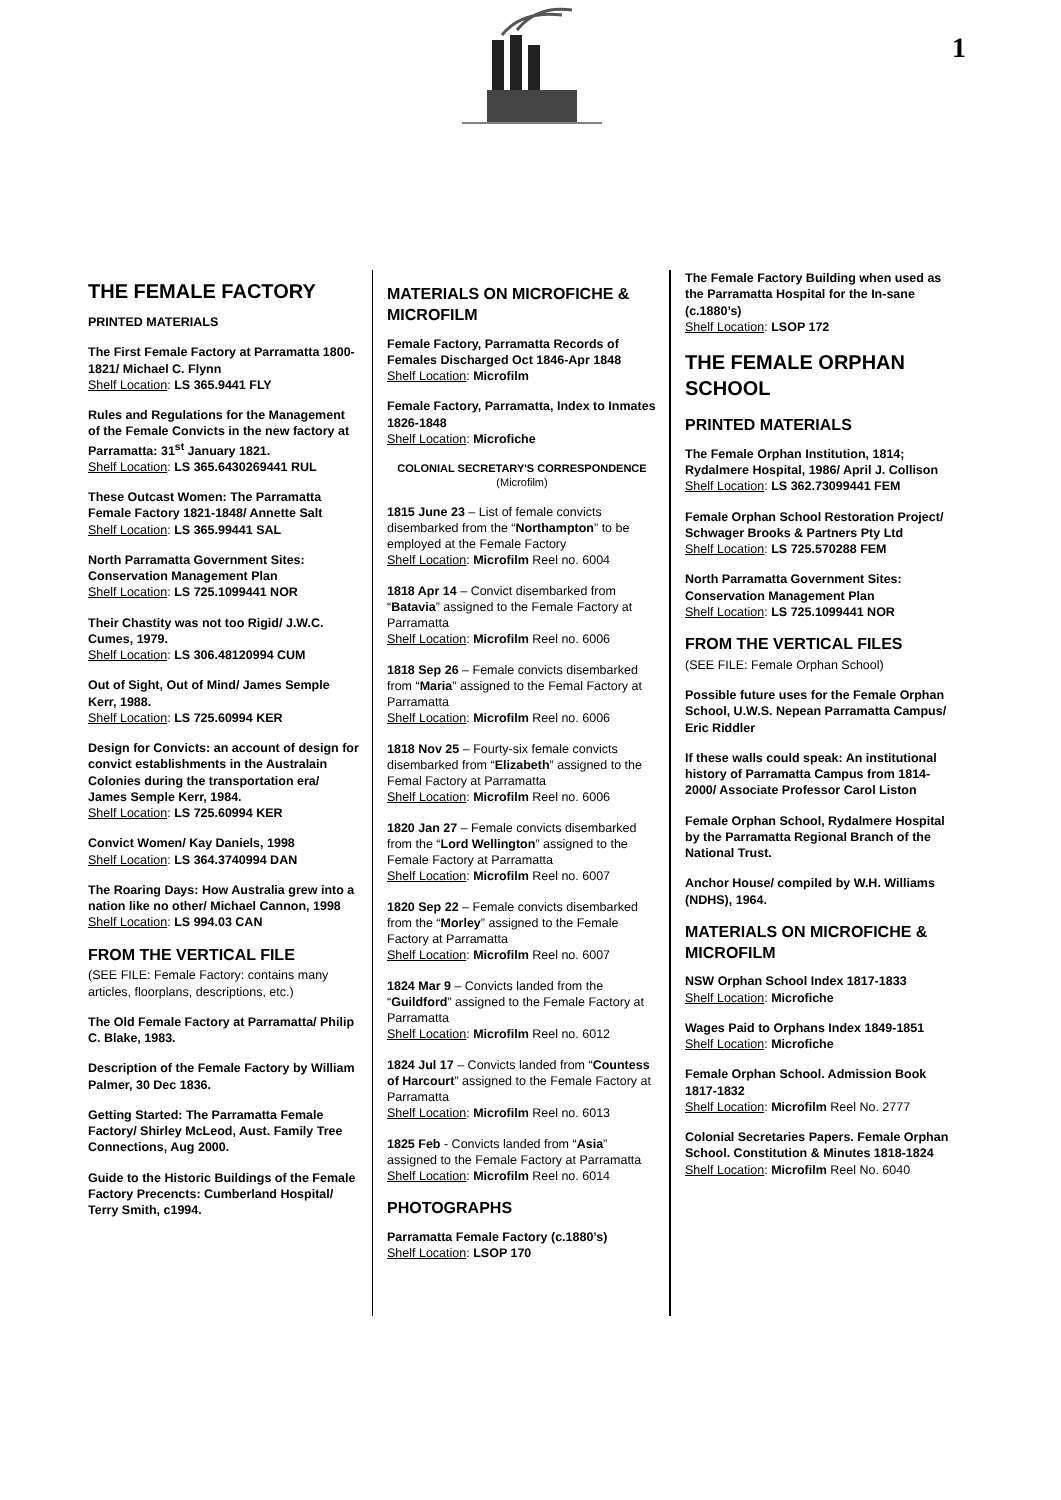1
THE FEMALE FACTORY
PRINTED MATERIALS
The First Female Factory at Parramatta 1800-1821/ Michael C. Flynn
Shelf Location: LS 365.9441 FLY
Rules and Regulations for the Management of the Female Convicts in the new factory at Parramatta: 31<sup>st</sup> January 1821.
Shelf Location: LS 365.6430269441 RUL
These Outcast Women: The Parramatta Female Factory 1821-1848/ Annette Salt
Shelf Location: LS 365.99441 SAL
North Parramatta Government Sites: Conservation Management Plan
Shelf Location: LS 725.1099441 NOR
Their Chastity was not too Rigid/ J.W.C. Cumes, 1979.
Shelf Location: LS 306.48120994 CUM
Out of Sight, Out of Mind/ James Semple Kerr, 1988.
Shelf Location: LS 725.60994 KER
Design for Convicts: an account of design for convict establishments in the Australain Colonies during the transportation era/ James Semple Kerr, 1984.
Shelf Location: LS 725.60994 KER
Convict Women/ Kay Daniels, 1998
Shelf Location: LS 364.3740994 DAN
The Roaring Days: How Australia grew into a nation like no other/ Michael Cannon, 1998
Shelf Location: LS 994.03 CAN
FROM THE VERTICAL FILE
(SEE FILE: Female Factory: contains many articles, floorplans, descriptions, etc.)
The Old Female Factory at Parramatta/ Philip C. Blake, 1983.
Description of the Female Factory by William Palmer, 30 Dec 1836.
Getting Started: The Parramatta Female Factory/ Shirley McLeod, Aust. Family Tree Connections, Aug 2000.
Guide to the Historic Buildings of the Female Factory Precencts: Cumberland Hospital/ Terry Smith, c1994.
MATERIALS ON MICROFICHE & MICROFILM
Female Factory, Parramatta Records of Females Discharged Oct 1846-Apr 1848
Shelf Location: Microfilm
Female Factory, Parramatta, Index to Inmates 1826-1848
Shelf Location: Microfiche
COLONIAL SECRETARY'S CORRESPONDENCE (Microfilm)
1815 June 23 – List of female convicts disembarked from the “Northampton” to be employed at the Female Factory
Shelf Location: Microfilm Reel no. 6004
1818 Apr 14 – Convict disembarked from “Batavia” assigned to the Female Factory at Parramatta
Shelf Location: Microfilm Reel no. 6006
1818 Sep 26 – Female convicts disembarked from “Maria” assigned to the Femal Factory at Parramatta
Shelf Location: Microfilm Reel no. 6006
1818 Nov 25 – Fourty-six female convicts disembarked from “Elizabeth” assigned to the Femal Factory at Parramatta
Shelf Location: Microfilm Reel no. 6006
1820 Jan 27 – Female convicts disembarked from the “Lord Wellington” assigned to the Female Factory at Parramatta
Shelf Location: Microfilm Reel no. 6007
1820 Sep 22 – Female convicts disembarked from the “Morley” assigned to the Female Factory at Parramatta
Shelf Location: Microfilm Reel no. 6007
1824 Mar 9 – Convicts landed from the “Guildford” assigned to the Female Factory at Parramatta
Shelf Location: Microfilm Reel no. 6012
1824 Jul 17 – Convicts landed from “Countess of Harcourt” assigned to the Female Factory at Parramatta
Shelf Location: Microfilm Reel no. 6013
1825 Feb - Convicts landed from “Asia” assigned to the Female Factory at Parramatta
Shelf Location: Microfilm Reel no. 6014
PHOTOGRAPHS
Parramatta Female Factory (c.1880’s)
Shelf Location: LSOP 170
The Female Factory Building when used as the Parramatta Hospital for the In-sane (c.1880’s)
Shelf Location: LSOP 172
THE FEMALE ORPHAN SCHOOL
PRINTED MATERIALS
The Female Orphan Institution, 1814; Rydalmere Hospital, 1986/ April J. Collison
Shelf Location: LS 362.73099441 FEM
Female Orphan School Restoration Project/ Schwager Brooks & Partners Pty Ltd
Shelf Location: LS 725.570288 FEM
North Parramatta Government Sites: Conservation Management Plan
Shelf Location: LS 725.1099441 NOR
FROM THE VERTICAL FILES
(SEE FILE: Female Orphan School)
Possible future uses for the Female Orphan School, U.W.S. Nepean Parramatta Campus/ Eric Riddler
If these walls could speak: An institutional history of Parramatta Campus from 1814-2000/ Associate Professor Carol Liston
Female Orphan School, Rydalmere Hospital by the Parramatta Regional Branch of the National Trust.
Anchor House/ compiled by W.H. Williams (NDHS), 1964.
MATERIALS ON MICROFICHE & MICROFILM
NSW Orphan School Index 1817-1833
Shelf Location: Microfiche
Wages Paid to Orphans Index 1849-1851
Shelf Location: Microfiche
Female Orphan School. Admission Book 1817-1832
Shelf Location: Microfilm Reel No. 2777
Colonial Secretaries Papers. Female Orphan School. Constitution & Minutes 1818-1824
Shelf Location: Microfilm Reel No. 6040